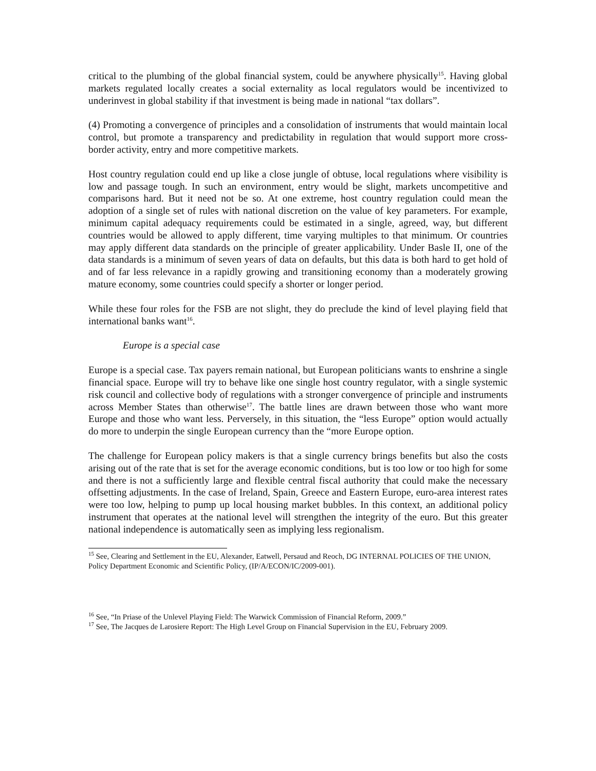critical to the plumbing of the global financial system, could be anywhere physically<sup>15</sup>. Having global markets regulated locally creates a social externality as local regulators would be incentivized to underinvest in global stability if that investment is being made in national “tax dollars”.
(4) Promoting a convergence of principles and a consolidation of instruments that would maintain local control, but promote a transparency and predictability in regulation that would support more cross-border activity, entry and more competitive markets.
Host country regulation could end up like a close jungle of obtuse, local regulations where visibility is low and passage tough. In such an environment, entry would be slight, markets uncompetitive and comparisons hard. But it need not be so. At one extreme, host country regulation could mean the adoption of a single set of rules with national discretion on the value of key parameters. For example, minimum capital adequacy requirements could be estimated in a single, agreed, way, but different countries would be allowed to apply different, time varying multiples to that minimum. Or countries may apply different data standards on the principle of greater applicability. Under Basle II, one of the data standards is a minimum of seven years of data on defaults, but this data is both hard to get hold of and of far less relevance in a rapidly growing and transitioning economy than a moderately growing mature economy, some countries could specify a shorter or longer period.
While these four roles for the FSB are not slight, they do preclude the kind of level playing field that international banks want<sup>16</sup>.
Europe is a special case
Europe is a special case. Tax payers remain national, but European politicians wants to enshrine a single financial space. Europe will try to behave like one single host country regulator, with a single systemic risk council and collective body of regulations with a stronger convergence of principle and instruments across Member States than otherwise<sup>17</sup>. The battle lines are drawn between those who want more Europe and those who want less. Perversely, in this situation, the “less Europe” option would actually do more to underpin the single European currency than the “more Europe option.
The challenge for European policy makers is that a single currency brings benefits but also the costs arising out of the rate that is set for the average economic conditions, but is too low or too high for some and there is not a sufficiently large and flexible central fiscal authority that could make the necessary offsetting adjustments. In the case of Ireland, Spain, Greece and Eastern Europe, euro-area interest rates were too low, helping to pump up local housing market bubbles. In this context, an additional policy instrument that operates at the national level will strengthen the integrity of the euro. But this greater national independence is automatically seen as implying less regionalism.
<sup>15</sup> See, Clearing and Settlement in the EU, Alexander, Eatwell, Persaud and Reoch, DG INTERNAL POLICIES OF THE UNION, Policy Department Economic and Scientific Policy, (IP/A/ECON/IC/2009-001).
<sup>16</sup> See, “In Priase of the Unlevel Playing Field: The Warwick Commission of Financial Reform, 2009.”
<sup>17</sup> See, The Jacques de Larosiere Report: The High Level Group on Financial Supervision in the EU, February 2009.